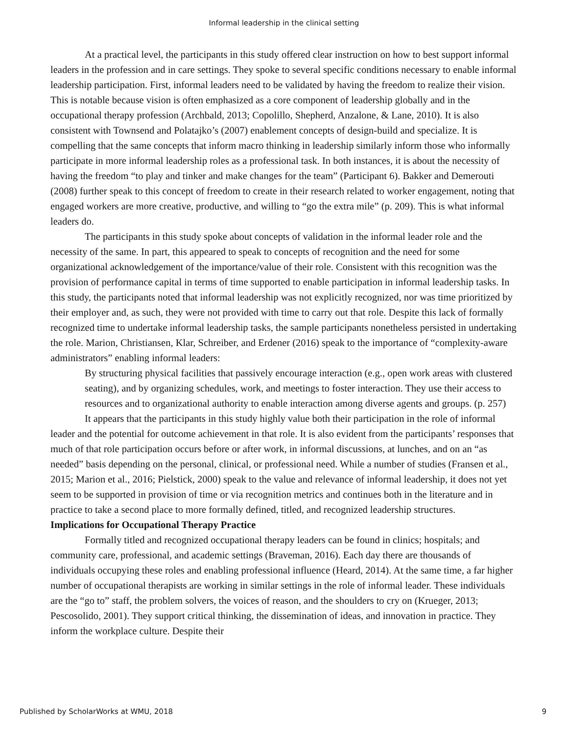Informal leadership in the clinical setting
At a practical level, the participants in this study offered clear instruction on how to best support informal leaders in the profession and in care settings. They spoke to several specific conditions necessary to enable informal leadership participation. First, informal leaders need to be validated by having the freedom to realize their vision. This is notable because vision is often emphasized as a core component of leadership globally and in the occupational therapy profession (Archbald, 2013; Copolillo, Shepherd, Anzalone, & Lane, 2010). It is also consistent with Townsend and Polatajko’s (2007) enablement concepts of design-build and specialize. It is compelling that the same concepts that inform macro thinking in leadership similarly inform those who informally participate in more informal leadership roles as a professional task. In both instances, it is about the necessity of having the freedom “to play and tinker and make changes for the team” (Participant 6). Bakker and Demerouti (2008) further speak to this concept of freedom to create in their research related to worker engagement, noting that engaged workers are more creative, productive, and willing to “go the extra mile” (p. 209). This is what informal leaders do.
The participants in this study spoke about concepts of validation in the informal leader role and the necessity of the same. In part, this appeared to speak to concepts of recognition and the need for some organizational acknowledgement of the importance/value of their role. Consistent with this recognition was the provision of performance capital in terms of time supported to enable participation in informal leadership tasks. In this study, the participants noted that informal leadership was not explicitly recognized, nor was time prioritized by their employer and, as such, they were not provided with time to carry out that role. Despite this lack of formally recognized time to undertake informal leadership tasks, the sample participants nonetheless persisted in undertaking the role. Marion, Christiansen, Klar, Schreiber, and Erdener (2016) speak to the importance of “complexity-aware administrators” enabling informal leaders:
By structuring physical facilities that passively encourage interaction (e.g., open work areas with clustered seating), and by organizing schedules, work, and meetings to foster interaction. They use their access to resources and to organizational authority to enable interaction among diverse agents and groups. (p. 257)
It appears that the participants in this study highly value both their participation in the role of informal leader and the potential for outcome achievement in that role. It is also evident from the participants’ responses that much of that role participation occurs before or after work, in informal discussions, at lunches, and on an “as needed” basis depending on the personal, clinical, or professional need. While a number of studies (Fransen et al., 2015; Marion et al., 2016; Pielstick, 2000) speak to the value and relevance of informal leadership, it does not yet seem to be supported in provision of time or via recognition metrics and continues both in the literature and in practice to take a second place to more formally defined, titled, and recognized leadership structures.
Implications for Occupational Therapy Practice
Formally titled and recognized occupational therapy leaders can be found in clinics; hospitals; and community care, professional, and academic settings (Braveman, 2016). Each day there are thousands of individuals occupying these roles and enabling professional influence (Heard, 2014). At the same time, a far higher number of occupational therapists are working in similar settings in the role of informal leader. These individuals are the “go to” staff, the problem solvers, the voices of reason, and the shoulders to cry on (Krueger, 2013; Pescosolido, 2001). They support critical thinking, the dissemination of ideas, and innovation in practice. They inform the workplace culture. Despite their
Published by ScholarWorks at WMU, 2018 9